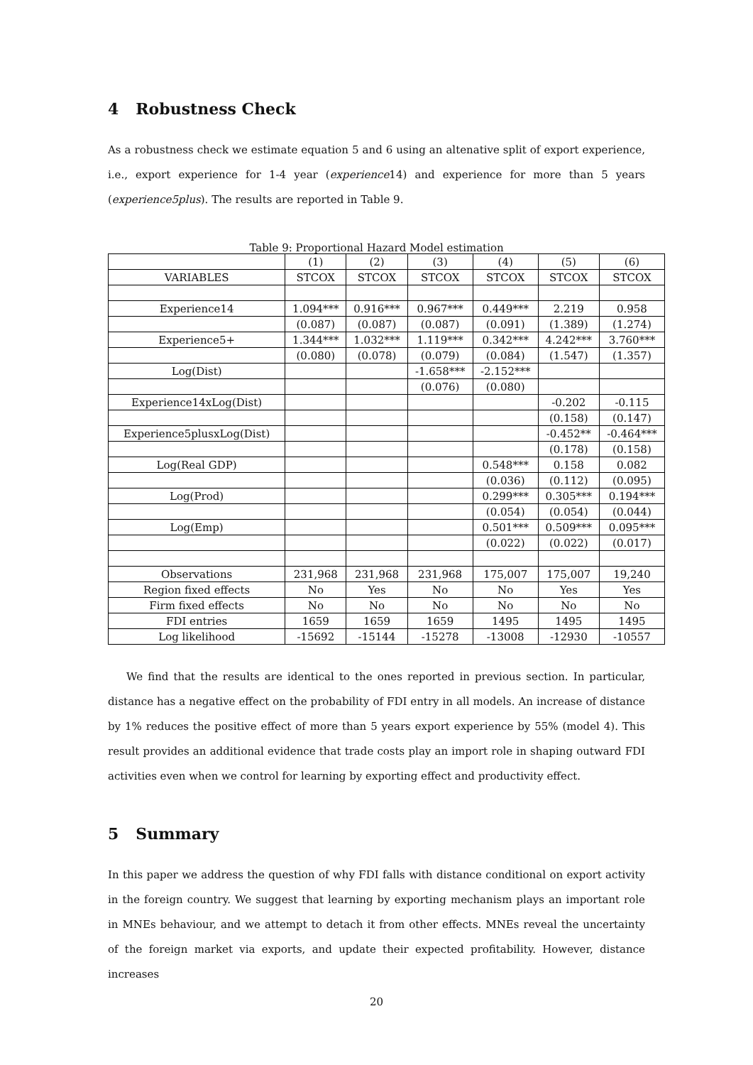4 Robustness Check
As a robustness check we estimate equation 5 and 6 using an altenative split of export experience, i.e., export experience for 1-4 year (experience14) and experience for more than 5 years (experience5plus). The results are reported in Table 9.
Table 9: Proportional Hazard Model estimation
| | (1) | (2) | (3) | (4) | (5) | (6) |
| --- | --- | --- | --- | --- | --- | --- |
| VARIABLES | STCOX | STCOX | STCOX | STCOX | STCOX | STCOX |
| Experience14 | 1.094*** | 0.916*** | 0.967*** | 0.449*** | 2.219 | 0.958 |
| | (0.087) | (0.087) | (0.087) | (0.091) | (1.389) | (1.274) |
| Experience5+ | 1.344*** | 1.032*** | 1.119*** | 0.342*** | 4.242*** | 3.760*** |
| | (0.080) | (0.078) | (0.079) | (0.084) | (1.547) | (1.357) |
| Log(Dist) | | | -1.658*** | -2.152*** | | |
| | | | (0.076) | (0.080) | | |
| Experience14xLog(Dist) | | | | | -0.202 | -0.115 |
| | | | | | (0.158) | (0.147) |
| Experience5plusxLog(Dist) | | | | | -0.452** | -0.464*** |
| | | | | | (0.178) | (0.158) |
| Log(Real GDP) | | | | 0.548*** | 0.158 | 0.082 |
| | | | | (0.036) | (0.112) | (0.095) |
| Log(Prod) | | | | 0.299*** | 0.305*** | 0.194*** |
| | | | | (0.054) | (0.054) | (0.044) |
| Log(Emp) | | | | 0.501*** | 0.509*** | 0.095*** |
| | | | | (0.022) | (0.022) | (0.017) |
| Observations | 231,968 | 231,968 | 231,968 | 175,007 | 175,007 | 19,240 |
| Region fixed effects | No | Yes | No | No | Yes | Yes |
| Firm fixed effects | No | No | No | No | No | No |
| FDI entries | 1659 | 1659 | 1659 | 1495 | 1495 | 1495 |
| Log likelihood | -15692 | -15144 | -15278 | -13008 | -12930 | -10557 |
We find that the results are identical to the ones reported in previous section. In particular, distance has a negative effect on the probability of FDI entry in all models. An increase of distance by 1% reduces the positive effect of more than 5 years export experience by 55% (model 4). This result provides an additional evidence that trade costs play an import role in shaping outward FDI activities even when we control for learning by exporting effect and productivity effect.
5 Summary
In this paper we address the question of why FDI falls with distance conditional on export activity in the foreign country. We suggest that learning by exporting mechanism plays an important role in MNEs behaviour, and we attempt to detach it from other effects. MNEs reveal the uncertainty of the foreign market via exports, and update their expected profitability. However, distance increases
20